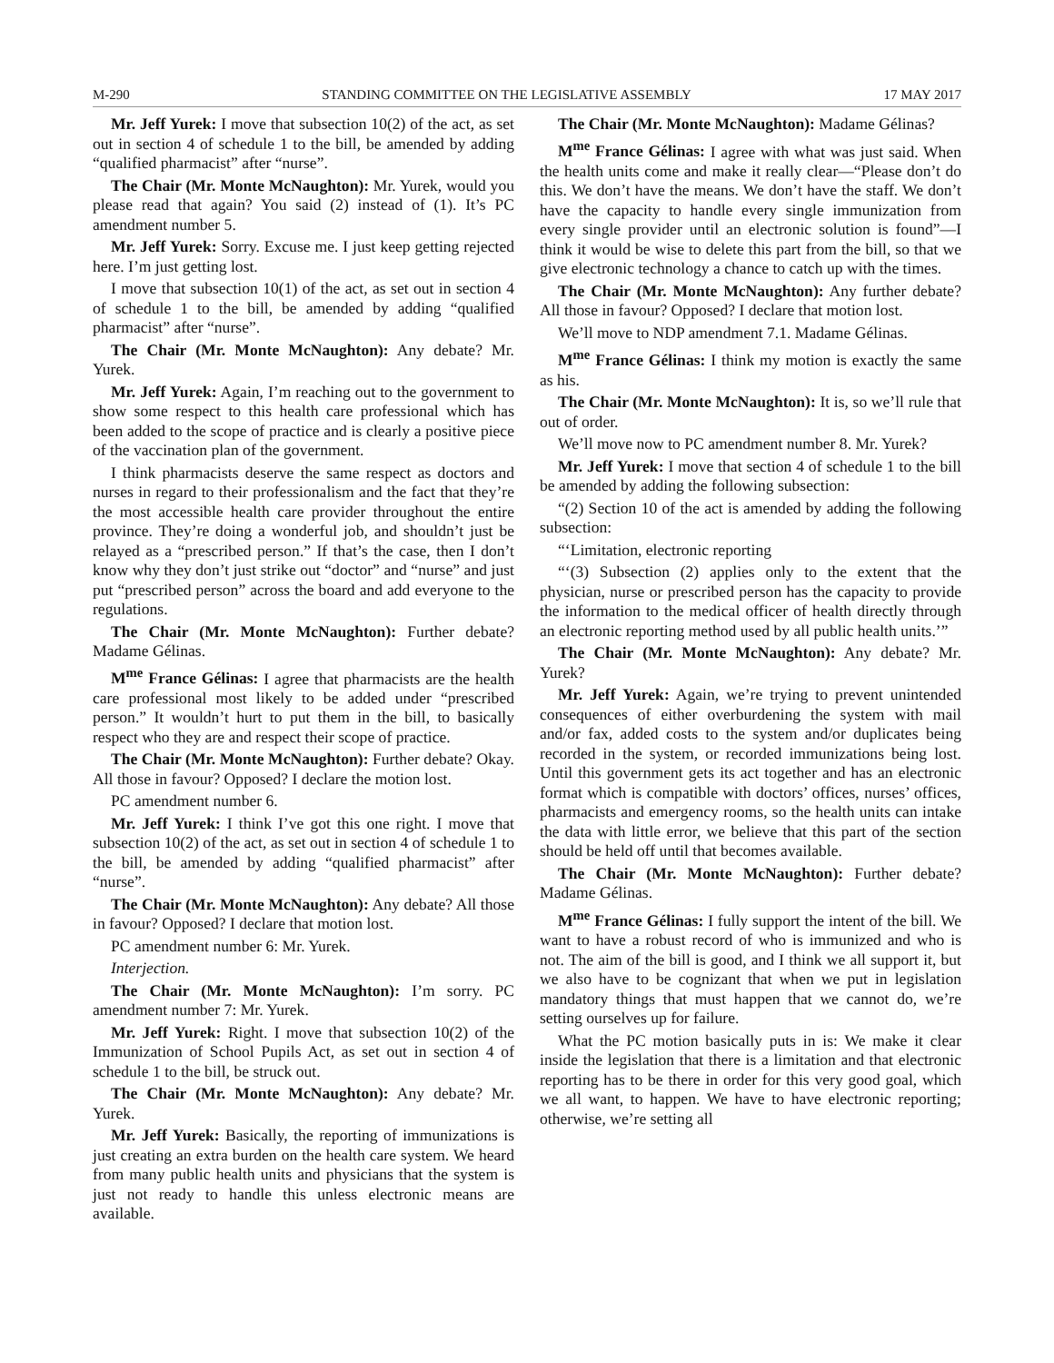M-290 STANDING COMMITTEE ON THE LEGISLATIVE ASSEMBLY 17 MAY 2017
Mr. Jeff Yurek: I move that subsection 10(2) of the act, as set out in section 4 of schedule 1 to the bill, be amended by adding “qualified pharmacist” after “nurse”.
The Chair (Mr. Monte McNaughton): Mr. Yurek, would you please read that again? You said (2) instead of (1). It’s PC amendment number 5.
Mr. Jeff Yurek: Sorry. Excuse me. I just keep getting rejected here. I’m just getting lost.
I move that subsection 10(1) of the act, as set out in section 4 of schedule 1 to the bill, be amended by adding “qualified pharmacist” after “nurse”.
The Chair (Mr. Monte McNaughton): Any debate? Mr. Yurek.
Mr. Jeff Yurek: Again, I’m reaching out to the government to show some respect to this health care professional which has been added to the scope of practice and is clearly a positive piece of the vaccination plan of the government.
I think pharmacists deserve the same respect as doctors and nurses in regard to their professionalism and the fact that they’re the most accessible health care provider throughout the entire province. They’re doing a wonderful job, and shouldn’t just be relayed as a “prescribed person.” If that’s the case, then I don’t know why they don’t just strike out “doctor” and “nurse” and just put “prescribed person” across the board and add everyone to the regulations.
The Chair (Mr. Monte McNaughton): Further debate? Madame Gélinas.
M<sup>me</sup> France Gélinas: I agree that pharmacists are the health care professional most likely to be added under “prescribed person.” It wouldn’t hurt to put them in the bill, to basically respect who they are and respect their scope of practice.
The Chair (Mr. Monte McNaughton): Further debate? Okay. All those in favour? Opposed? I declare the motion lost.
PC amendment number 6.
Mr. Jeff Yurek: I think I’ve got this one right. I move that subsection 10(2) of the act, as set out in section 4 of schedule 1 to the bill, be amended by adding “qualified pharmacist” after “nurse”.
The Chair (Mr. Monte McNaughton): Any debate? All those in favour? Opposed? I declare that motion lost.
PC amendment number 6: Mr. Yurek.
Interjection.
The Chair (Mr. Monte McNaughton): I’m sorry. PC amendment number 7: Mr. Yurek.
Mr. Jeff Yurek: Right. I move that subsection 10(2) of the Immunization of School Pupils Act, as set out in section 4 of schedule 1 to the bill, be struck out.
The Chair (Mr. Monte McNaughton): Any debate? Mr. Yurek.
Mr. Jeff Yurek: Basically, the reporting of immunizations is just creating an extra burden on the health care system. We heard from many public health units and physicians that the system is just not ready to handle this unless electronic means are available.
The Chair (Mr. Monte McNaughton): Madame Gélinas?
M<sup>me</sup> France Gélinas: I agree with what was just said. When the health units come and make it really clear—“Please don’t do this. We don’t have the means. We don’t have the staff. We don’t have the capacity to handle every single immunization from every single provider until an electronic solution is found”—I think it would be wise to delete this part from the bill, so that we give electronic technology a chance to catch up with the times.
The Chair (Mr. Monte McNaughton): Any further debate? All those in favour? Opposed? I declare that motion lost.
We’ll move to NDP amendment 7.1. Madame Gélinas.
M<sup>me</sup> France Gélinas: I think my motion is exactly the same as his.
The Chair (Mr. Monte McNaughton): It is, so we’ll rule that out of order.
We’ll move now to PC amendment number 8. Mr. Yurek?
Mr. Jeff Yurek: I move that section 4 of schedule 1 to the bill be amended by adding the following subsection:
“(2) Section 10 of the act is amended by adding the following subsection:
“‘Limitation, electronic reporting
“‘(3) Subsection (2) applies only to the extent that the physician, nurse or prescribed person has the capacity to provide the information to the medical officer of health directly through an electronic reporting method used by all public health units.’”
The Chair (Mr. Monte McNaughton): Any debate? Mr. Yurek?
Mr. Jeff Yurek: Again, we’re trying to prevent unintended consequences of either overburdening the system with mail and/or fax, added costs to the system and/or duplicates being recorded in the system, or recorded immunizations being lost. Until this government gets its act together and has an electronic format which is compatible with doctors’ offices, nurses’ offices, pharmacists and emergency rooms, so the health units can intake the data with little error, we believe that this part of the section should be held off until that becomes available.
The Chair (Mr. Monte McNaughton): Further debate? Madame Gélinas.
M<sup>me</sup> France Gélinas: I fully support the intent of the bill. We want to have a robust record of who is immunized and who is not. The aim of the bill is good, and I think we all support it, but we also have to be cognizant that when we put in legislation mandatory things that must happen that we cannot do, we’re setting ourselves up for failure.
What the PC motion basically puts in is: We make it clear inside the legislation that there is a limitation and that electronic reporting has to be there in order for this very good goal, which we all want, to happen. We have to have electronic reporting; otherwise, we’re setting all